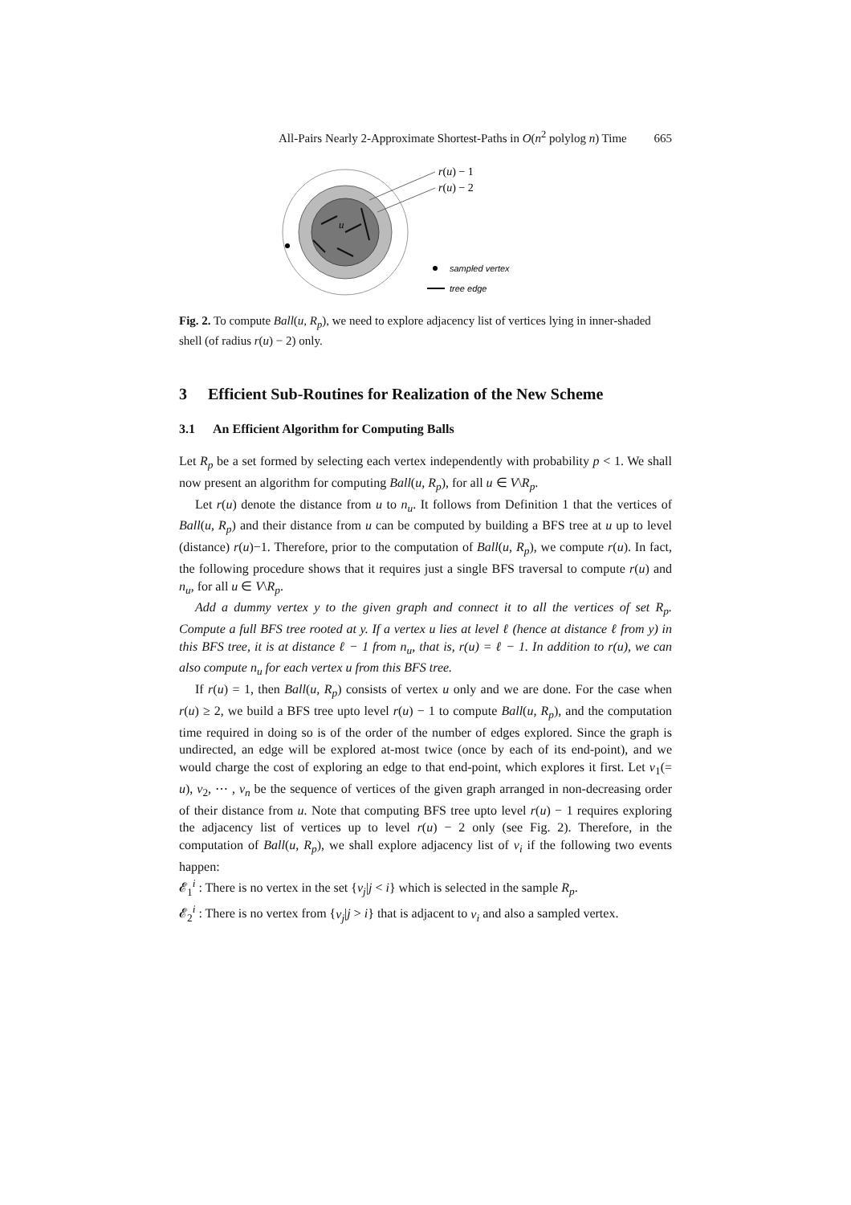All-Pairs Nearly 2-Approximate Shortest-Paths in O(n<sup>2</sup> polylog n) Time 665
u
r(u) − 1
r(u) − 2
sampled vertex
tree edge
Fig. 2. To compute Ball(u, R<sub>p</sub>), we need to explore adjacency list of vertices lying in inner-shaded shell (of radius r(u) − 2) only.
3 Efficient Sub-Routines for Realization of the New Scheme
3.1 An Efficient Algorithm for Computing Balls
Let R<sub>p</sub> be a set formed by selecting each vertex independently with probability p < 1. We shall now present an algorithm for computing Ball(u, R<sub>p</sub>), for all u ∈ V\R<sub>p</sub>.
Let r(u) denote the distance from u to n<sub>u</sub>. It follows from Definition 1 that the vertices of Ball(u, R<sub>p</sub>) and their distance from u can be computed by building a BFS tree at u up to level (distance) r(u)−1. Therefore, prior to the computation of Ball(u, R<sub>p</sub>), we compute r(u). In fact, the following procedure shows that it requires just a single BFS traversal to compute r(u) and n<sub>u</sub>, for all u ∈ V\R<sub>p</sub>.
Add a dummy vertex y to the given graph and connect it to all the vertices of set R<sub>p</sub>. Compute a full BFS tree rooted at y. If a vertex u lies at level ℓ (hence at distance ℓ from y) in this BFS tree, it is at distance ℓ − 1 from n<sub>u</sub>, that is, r(u) = ℓ − 1. In addition to r(u), we can also compute n<sub>u</sub> for each vertex u from this BFS tree.
If r(u) = 1, then Ball(u, R<sub>p</sub>) consists of vertex u only and we are done. For the case when r(u) ≥ 2, we build a BFS tree upto level r(u) − 1 to compute Ball(u, R<sub>p</sub>), and the computation time required in doing so is of the order of the number of edges explored. Since the graph is undirected, an edge will be explored at-most twice (once by each of its end-point), and we would charge the cost of exploring an edge to that end-point, which explores it first. Let v<sub>1</sub>(= u), v<sub>2</sub>, ⋯ , v<sub>n</sub> be the sequence of vertices of the given graph arranged in non-decreasing order of their distance from u. Note that computing BFS tree upto level r(u) − 1 requires exploring the adjacency list of vertices up to level r(u) − 2 only (see Fig. 2). Therefore, in the computation of Ball(u, R<sub>p</sub>), we shall explore adjacency list of v<sub>i</sub> if the following two events happen:
𝓔<sub>1</sub><sup>i</sup> : There is no vertex in the set {v<sub>j</sub>|j < i} which is selected in the sample R<sub>p</sub>.
𝓔<sub>2</sub><sup>i</sup> : There is no vertex from {v<sub>j</sub>|j > i} that is adjacent to v<sub>i</sub> and also a sampled vertex.